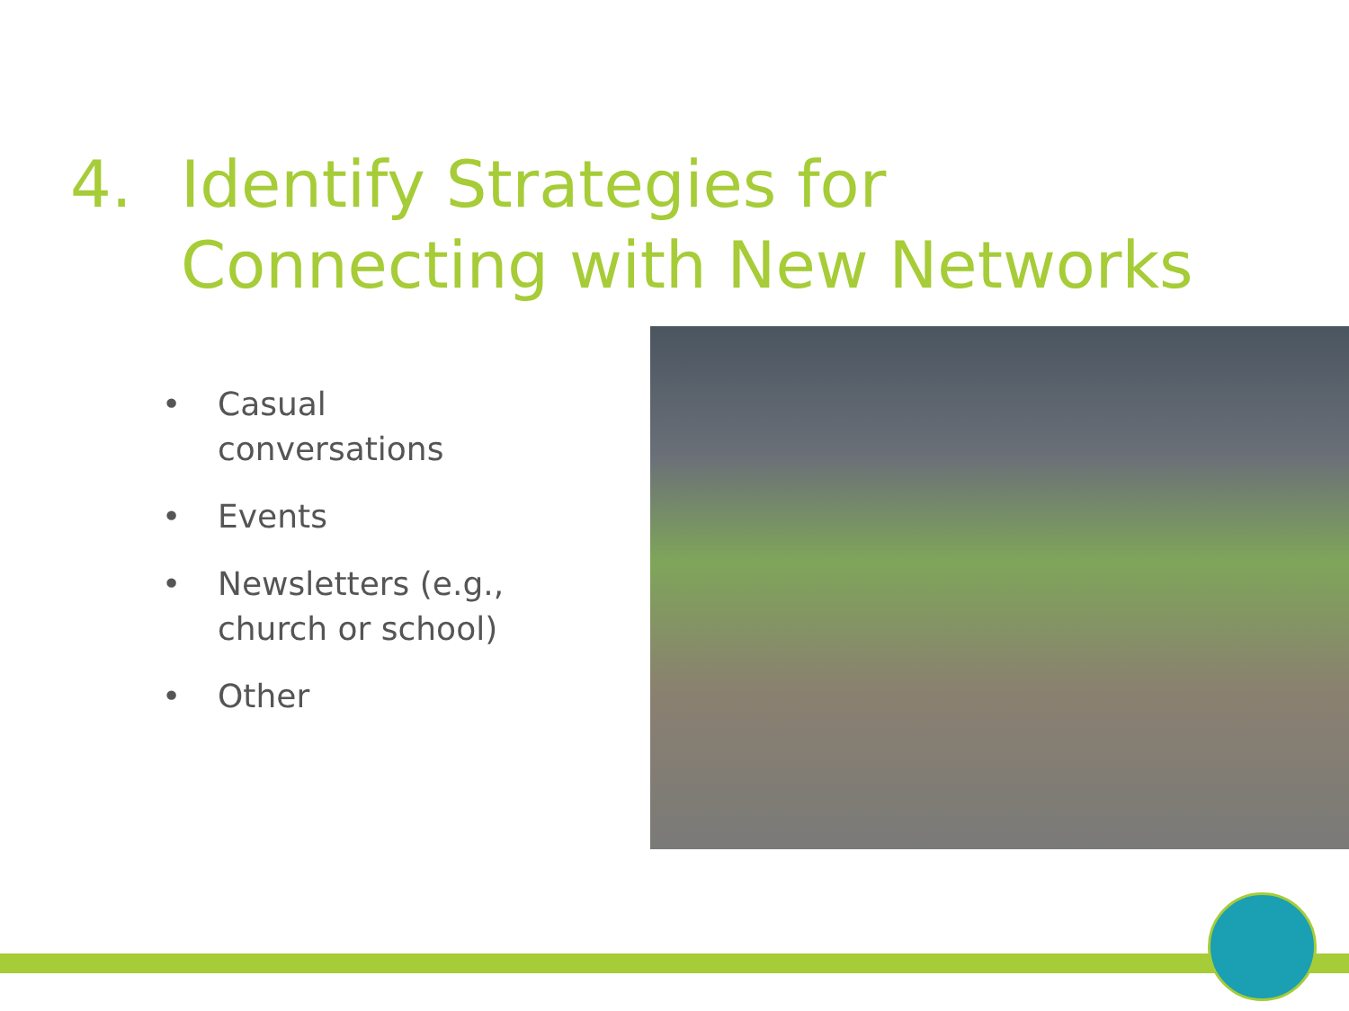4. Identify Strategies for Connecting with New Networks
• Casual conversations
• Events
• Newsletters (e.g., church or school)
• Other